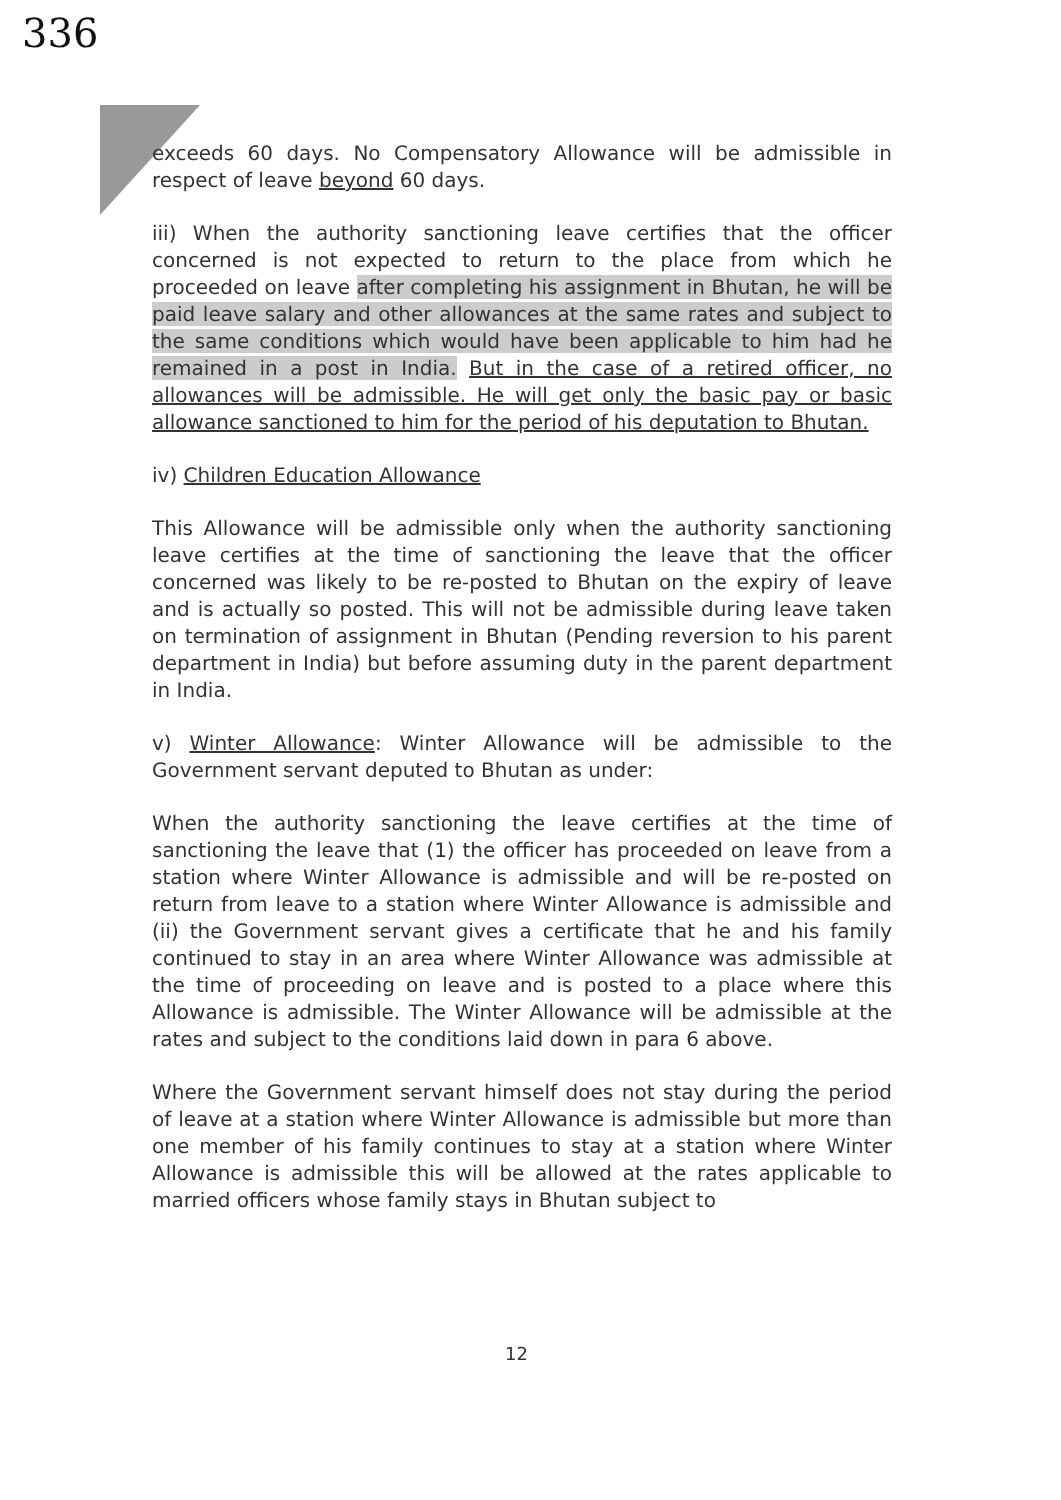336
exceeds 60 days. No Compensatory Allowance will be admissible in respect of leave beyond 60 days.
iii) When the authority sanctioning leave certifies that the officer concerned is not expected to return to the place from which he proceeded on leave after completing his assignment in Bhutan, he will be paid leave salary and other allowances at the same rates and subject to the same conditions which would have been applicable to him had he remained in a post in India. But in the case of a retired officer, no allowances will be admissible. He will get only the basic pay or basic allowance sanctioned to him for the period of his deputation to Bhutan.
iv) Children Education Allowance
This Allowance will be admissible only when the authority sanctioning leave certifies at the time of sanctioning the leave that the officer concerned was likely to be re-posted to Bhutan on the expiry of leave and is actually so posted. This will not be admissible during leave taken on termination of assignment in Bhutan (Pending reversion to his parent department in India) but before assuming duty in the parent department in India.
v) Winter Allowance: Winter Allowance will be admissible to the Government servant deputed to Bhutan as under:
When the authority sanctioning the leave certifies at the time of sanctioning the leave that (1) the officer has proceeded on leave from a station where Winter Allowance is admissible and will be re-posted on return from leave to a station where Winter Allowance is admissible and (ii) the Government servant gives a certificate that he and his family continued to stay in an area where Winter Allowance was admissible at the time of proceeding on leave and is posted to a place where this Allowance is admissible. The Winter Allowance will be admissible at the rates and subject to the conditions laid down in para 6 above.
Where the Government servant himself does not stay during the period of leave at a station where Winter Allowance is admissible but more than one member of his family continues to stay at a station where Winter Allowance is admissible this will be allowed at the rates applicable to married officers whose family stays in Bhutan subject to
12